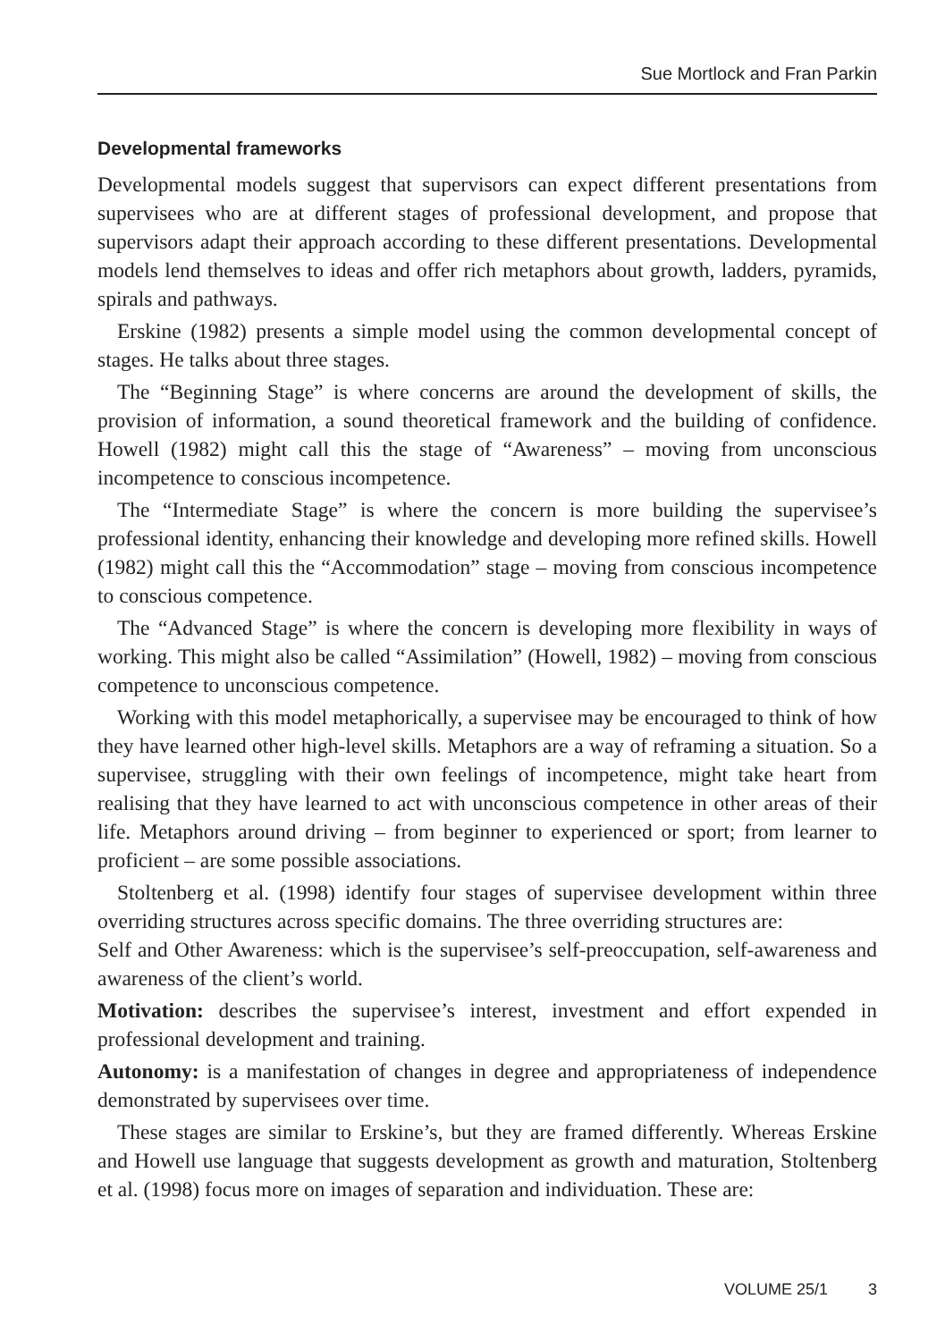Sue Mortlock and Fran Parkin
Developmental frameworks
Developmental models suggest that supervisors can expect different presentations from supervisees who are at different stages of professional development, and propose that supervisors adapt their approach according to these different presentations. Developmental models lend themselves to ideas and offer rich metaphors about growth, ladders, pyramids, spirals and pathways.
Erskine (1982) presents a simple model using the common developmental concept of stages. He talks about three stages.
The “Beginning Stage” is where concerns are around the development of skills, the provision of information, a sound theoretical framework and the building of confidence. Howell (1982) might call this the stage of “Awareness” – moving from unconscious incompetence to conscious incompetence.
The “Intermediate Stage” is where the concern is more building the supervisee’s professional identity, enhancing their knowledge and developing more refined skills. Howell (1982) might call this the “Accommodation” stage – moving from conscious incompetence to conscious competence.
The “Advanced Stage” is where the concern is developing more flexibility in ways of working. This might also be called “Assimilation” (Howell, 1982) – moving from conscious competence to unconscious competence.
Working with this model metaphorically, a supervisee may be encouraged to think of how they have learned other high-level skills. Metaphors are a way of reframing a situation. So a supervisee, struggling with their own feelings of incompetence, might take heart from realising that they have learned to act with unconscious competence in other areas of their life. Metaphors around driving – from beginner to experienced or sport; from learner to proficient – are some possible associations.
Stoltenberg et al. (1998) identify four stages of supervisee development within three overriding structures across specific domains. The three overriding structures are:
Self and Other Awareness: which is the supervisee’s self-preoccupation, self-awareness and awareness of the client’s world.
Motivation: describes the supervisee’s interest, investment and effort expended in professional development and training.
Autonomy: is a manifestation of changes in degree and appropriateness of independence demonstrated by supervisees over time.
These stages are similar to Erskine’s, but they are framed differently. Whereas Erskine and Howell use language that suggests development as growth and maturation, Stoltenberg et al. (1998) focus more on images of separation and individuation. These are:
VOLUME 25/1 3